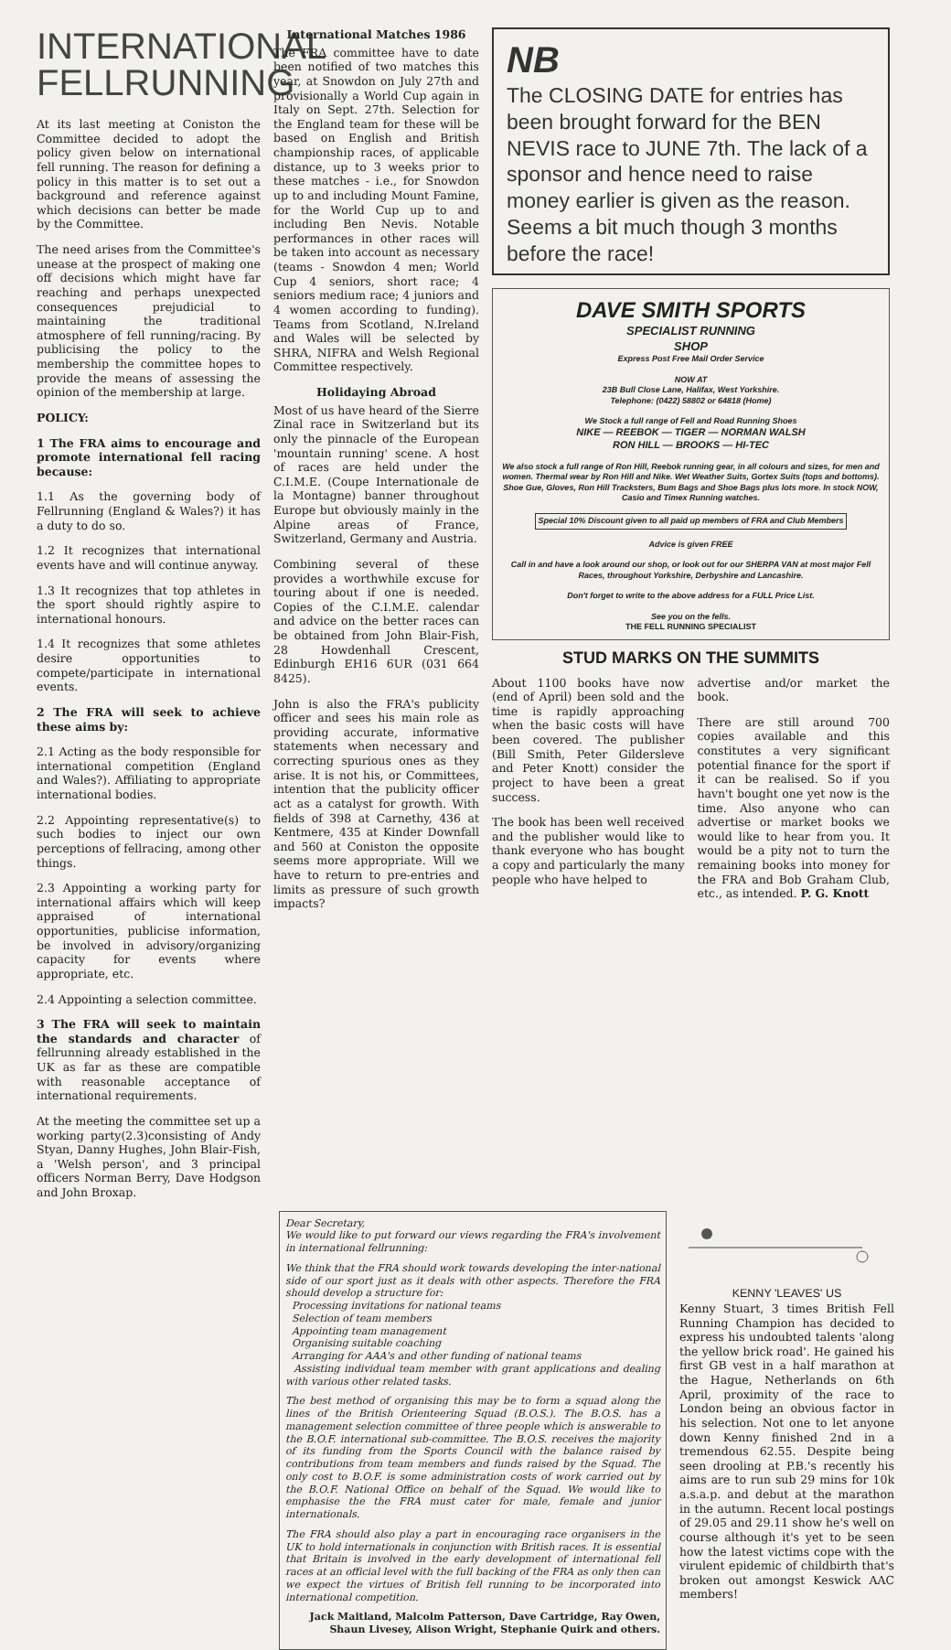INTERNATIONAL FELLRUNNING
At its last meeting at Coniston the Committee decided to adopt the policy given below on international fell running. The reason for defining a policy in this matter is to set out a background and reference against which decisions can better be made by the Committee.
The need arises from the Committee's unease at the prospect of making one off decisions which might have far reaching and perhaps unexpected consequences prejudicial to maintaining the traditional atmosphere of fell running/racing. By publicising the policy to the membership the committee hopes to provide the means of assessing the opinion of the membership at large.
POLICY:
1 The FRA aims to encourage and promote international fell racing because:
1.1 As the governing body of Fellrunning (England & Wales?) it has a duty to do so.
1.2 It recognizes that international events have and will continue anyway.
1.3 It recognizes that top athletes in the sport should rightly aspire to international honours.
1.4 It recognizes that some athletes desire opportunities to compete/participate in international events.
2 The FRA will seek to achieve these aims by:
2.1 Acting as the body responsible for international competition (England and Wales?). Affiliating to appropriate international bodies.
2.2 Appointing representative(s) to such bodies to inject our own perceptions of fellracing, among other things.
2.3 Appointing a working party for international affairs which will keep appraised of international opportunities, publicise information, be involved in advisory/organizing capacity for events where appropriate, etc.
2.4 Appointing a selection committee.
3 The FRA will seek to maintain the standards and character of fellrunning already established in the UK as far as these are compatible with reasonable acceptance of international requirements.
At the meeting the committee set up a working party(2.3)consisting of Andy Styan, Danny Hughes, John Blair-Fish, a 'Welsh person', and 3 principal officers Norman Berry, Dave Hodgson and John Broxap.
International Matches 1986
The FRA committee have to date been notified of two matches this year, at Snowdon on July 27th and provisionally a World Cup again in Italy on Sept. 27th. Selection for the England team for these will be based on English and British championship races, of applicable distance, up to 3 weeks prior to these matches - i.e., for Snowdon up to and including Mount Famine, for the World Cup up to and including Ben Nevis. Notable performances in other races will be taken into account as necessary (teams - Snowdon 4 men; World Cup 4 seniors, short race; 4 seniors medium race; 4 juniors and 4 women according to funding). Teams from Scotland, N.Ireland and Wales will be selected by SHRA, NIFRA and Welsh Regional Committee respectively.
Holidaying Abroad
Most of us have heard of the Sierre Zinal race in Switzerland but its only the pinnacle of the European 'mountain running' scene. A host of races are held under the C.I.M.E. (Coupe Internationale de la Montagne) banner throughout Europe but obviously mainly in the Alpine areas of France, Switzerland, Germany and Austria.
Combining several of these provides a worthwhile excuse for touring about if one is needed. Copies of the C.I.M.E. calendar and advice on the better races can be obtained from John Blair-Fish, 28 Howdenhall Crescent, Edinburgh EH16 6UR (031 664 8425).
John is also the FRA's publicity officer and sees his main role as providing accurate, informative statements when necessary and correcting spurious ones as they arise. It is not his, or Committees, intention that the publicity officer act as a catalyst for growth. With fields of 398 at Carnethy, 436 at Kentmere, 435 at Kinder Downfall and 560 at Coniston the opposite seems more appropriate. Will we have to return to pre-entries and limits as pressure of such growth impacts?
NB
The CLOSING DATE for entries has been brought forward for the BEN NEVIS race to JUNE 7th. The lack of a sponsor and hence need to raise money earlier is given as the reason. Seems a bit much though 3 months before the race!
DAVE SMITH SPORTS
SPECIALIST RUNNING
SHOP
Express Post Free Mail Order Service
NOW AT
23B Bull Close Lane, Halifax, West Yorkshire.
Telephone: (0422) 58802 or 64818 (Home)
We Stock a full range of Fell and Road Running Shoes
NIKE — REEBOK — TIGER — NORMAN WALSH
RON HILL — BROOKS — HI-TEC
We also stock a full range of Ron Hill, Reebok running gear, in all colours and sizes, for men and women. Thermal wear by Ron Hill and Nike. Wet Weather Suits, Gortex Suits (tops and bottoms). Shoe Gue, Gloves, Ron Hill Tracksters, Bum Bags and Shoe Bags plus lots more. In stock NOW, Casio and Timex Running watches.
Special 10% Discount given to all paid up members of FRA and Club Members
Advice is given FREE
Call in and have a look around our shop, or look out for our SHERPA VAN at most major Fell Races, throughout Yorkshire, Derbyshire and Lancashire.
Don't forget to write to the above address for a FULL Price List.
See you on the fells.
THE FELL RUNNING SPECIALIST
STUD MARKS ON THE SUMMITS
About 1100 books have now (end of April) been sold and the time is rapidly approaching when the basic costs will have been covered. The publisher (Bill Smith, Peter Gildersleve and Peter Knott) consider the project to have been a great success.
The book has been well received and the publisher would like to thank everyone who has bought a copy and particularly the many people who have helped to
advertise and/or market the book.
There are still around 700 copies available and this constitutes a very significant potential finance for the sport if it can be realised. So if you havn't bought one yet now is the time. Also anyone who can advertise or market books we would like to hear from you. It would be a pity not to turn the remaining books into money for the FRA and Bob Graham Club, etc., as intended. P. G. Knott
Dear Secretary,
We would like to put forward our views regarding the FRA's involvement in international fellrunning:
We think that the FRA should work towards developing the inter-national side of our sport just as it deals with other aspects. Therefore the FRA should develop a structure for:
Processing invitations for national teams
Selection of team members
Appointing team management
Organising suitable coaching
Arranging for AAA's and other funding of national teams
Assisting individual team member with grant applications and dealing with various other related tasks.
The best method of organising this may be to form a squad along the lines of the British Orienteering Squad (B.O.S.). The B.O.S. has a management selection committee of three people which is answerable to the B.O.F. international sub-committee. The B.O.S. receives the majority of its funding from the Sports Council with the balance raised by contributions from team members and funds raised by the Squad. The only cost to B.O.F. is some administration costs of work carried out by the B.O.F. National Office on behalf of the Squad. We would like to emphasise the the FRA must cater for male, female and junior internationals.
The FRA should also play a part in encouraging race organisers in the UK to hold internationals in conjunction with British races. It is essential that Britain is involved in the early development of international fell races at an official level with the full backing of the FRA as only then can we expect the virtues of British fell running to be incorporated into international competition.
Jack Maitland, Malcolm Patterson, Dave Cartridge, Ray Owen, Shaun Livesey, Alison Wright, Stephanie Quirk and others.
KENNY 'LEAVES' US
Kenny Stuart, 3 times British Fell Running Champion has decided to express his undoubted talents 'along the yellow brick road'. He gained his first GB vest in a half marathon at the Hague, Netherlands on 6th April, proximity of the race to London being an obvious factor in his selection. Not one to let anyone down Kenny finished 2nd in a tremendous 62.55. Despite being seen drooling at P.B.'s recently his aims are to run sub 29 mins for 10k a.s.a.p. and debut at the marathon in the autumn. Recent local postings of 29.05 and 29.11 show he's well on course although it's yet to be seen how the latest victims cope with the virulent epidemic of childbirth that's broken out amongst Keswick AAC members!